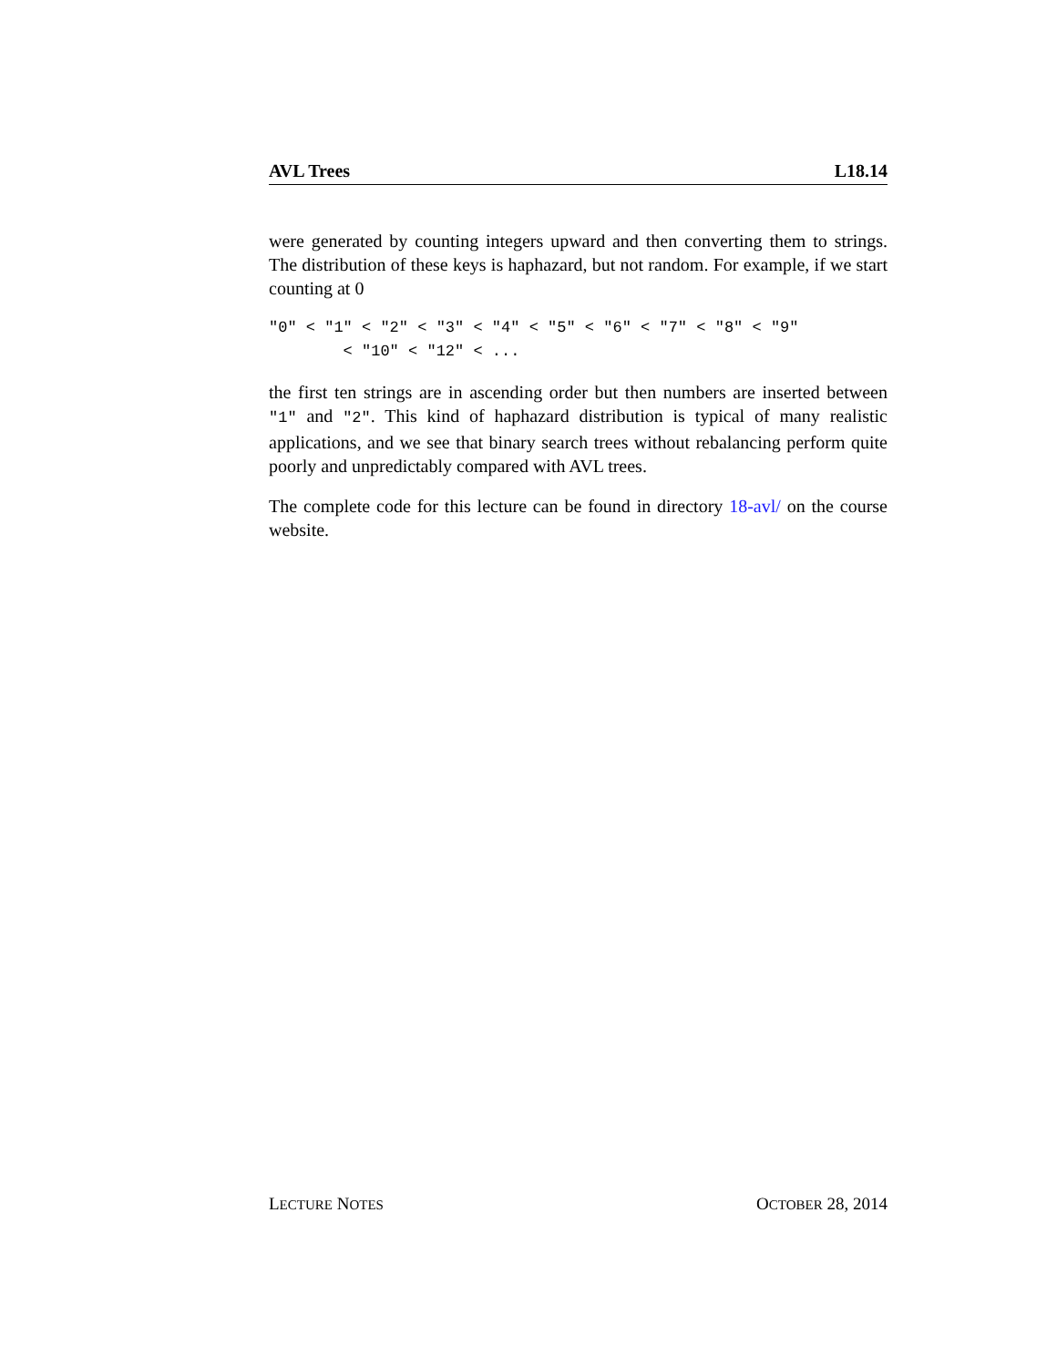AVL Trees L18.14
were generated by counting integers upward and then converting them to strings. The distribution of these keys is haphazard, but not random. For example, if we start counting at 0
"0" < "1" < "2" < "3" < "4" < "5" < "6" < "7" < "8" < "9"
        < "10" < "12" < ...
the first ten strings are in ascending order but then numbers are inserted between "1" and "2". This kind of haphazard distribution is typical of many realistic applications, and we see that binary search trees without rebalancing perform quite poorly and unpredictably compared with AVL trees.
The complete code for this lecture can be found in directory 18-avl/ on the course website.
LECTURE NOTES OCTOBER 28, 2014